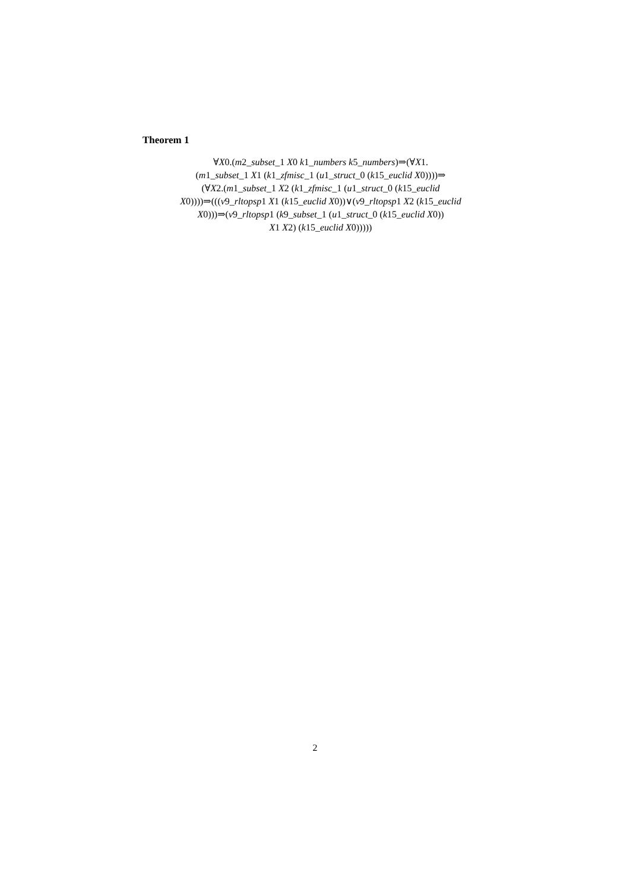Theorem 1
∀X0.(m2_subset_1 X0 k1_numbers k5_numbers)⇒(∀X1.
(m1_subset_1 X1 (k1_zfmisc_1 (u1_struct_0 (k15_euclid X0))))⇒
(∀X2.(m1_subset_1 X2 (k1_zfmisc_1 (u1_struct_0 (k15_euclid
X0))))⇒(((v9_rltopsp1 X1 (k15_euclid X0))∨(v9_rltopsp1 X2 (k15_euclid
X0)))⇒(v9_rltopsp1 (k9_subset_1 (u1_struct_0 (k15_euclid X0))
X1 X2) (k15_euclid X0)))))
2